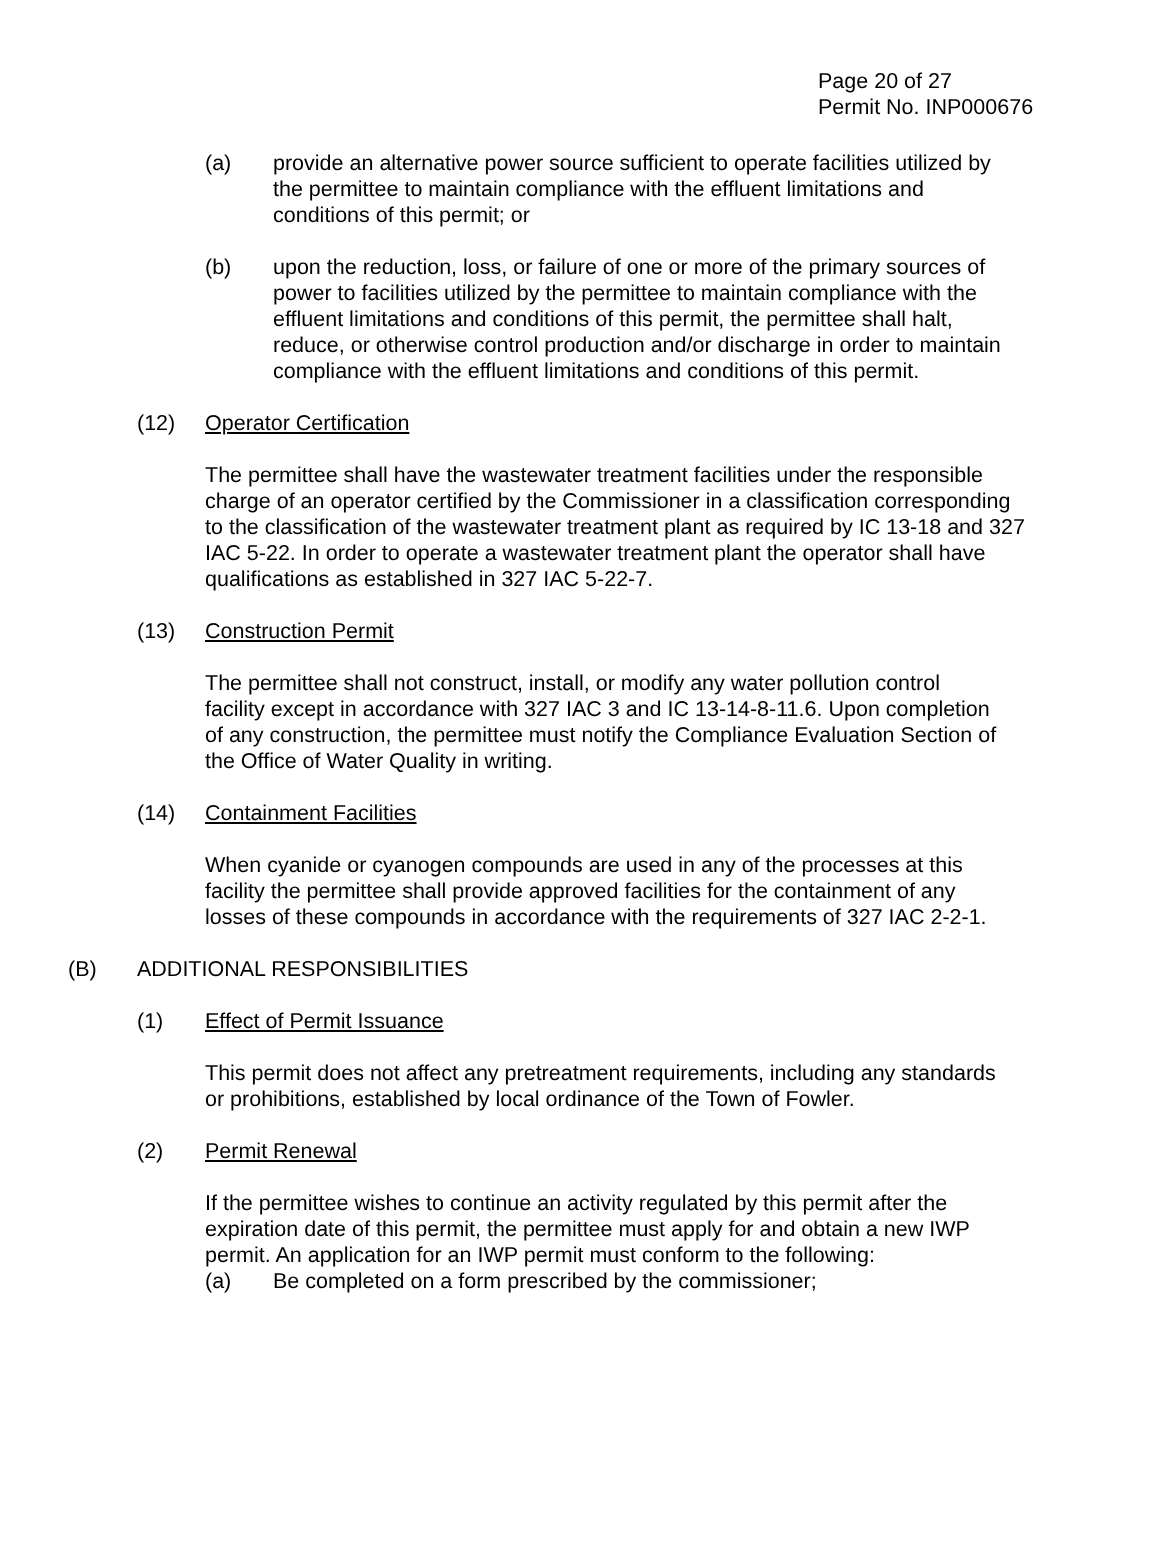Page 20 of 27
Permit No. INP000676
(a) provide an alternative power source sufficient to operate facilities utilized by the permittee to maintain compliance with the effluent limitations and conditions of this permit; or
(b) upon the reduction, loss, or failure of one or more of the primary sources of power to facilities utilized by the permittee to maintain compliance with the effluent limitations and conditions of this permit, the permittee shall halt, reduce, or otherwise control production and/or discharge in order to maintain compliance with the effluent limitations and conditions of this permit.
(12) Operator Certification
The permittee shall have the wastewater treatment facilities under the responsible charge of an operator certified by the Commissioner in a classification corresponding to the classification of the wastewater treatment plant as required by IC 13-18 and 327 IAC 5-22. In order to operate a wastewater treatment plant the operator shall have qualifications as established in 327 IAC 5-22-7.
(13) Construction Permit
The permittee shall not construct, install, or modify any water pollution control facility except in accordance with 327 IAC 3 and IC 13-14-8-11.6. Upon completion of any construction, the permittee must notify the Compliance Evaluation Section of the Office of Water Quality in writing.
(14) Containment Facilities
When cyanide or cyanogen compounds are used in any of the processes at this facility the permittee shall provide approved facilities for the containment of any losses of these compounds in accordance with the requirements of 327 IAC 2-2-1.
(B) ADDITIONAL RESPONSIBILITIES
(1) Effect of Permit Issuance
This permit does not affect any pretreatment requirements, including any standards or prohibitions, established by local ordinance of the Town of Fowler.
(2) Permit Renewal
If the permittee wishes to continue an activity regulated by this permit after the expiration date of this permit, the permittee must apply for and obtain a new IWP permit. An application for an IWP permit must conform to the following:
(a) Be completed on a form prescribed by the commissioner;